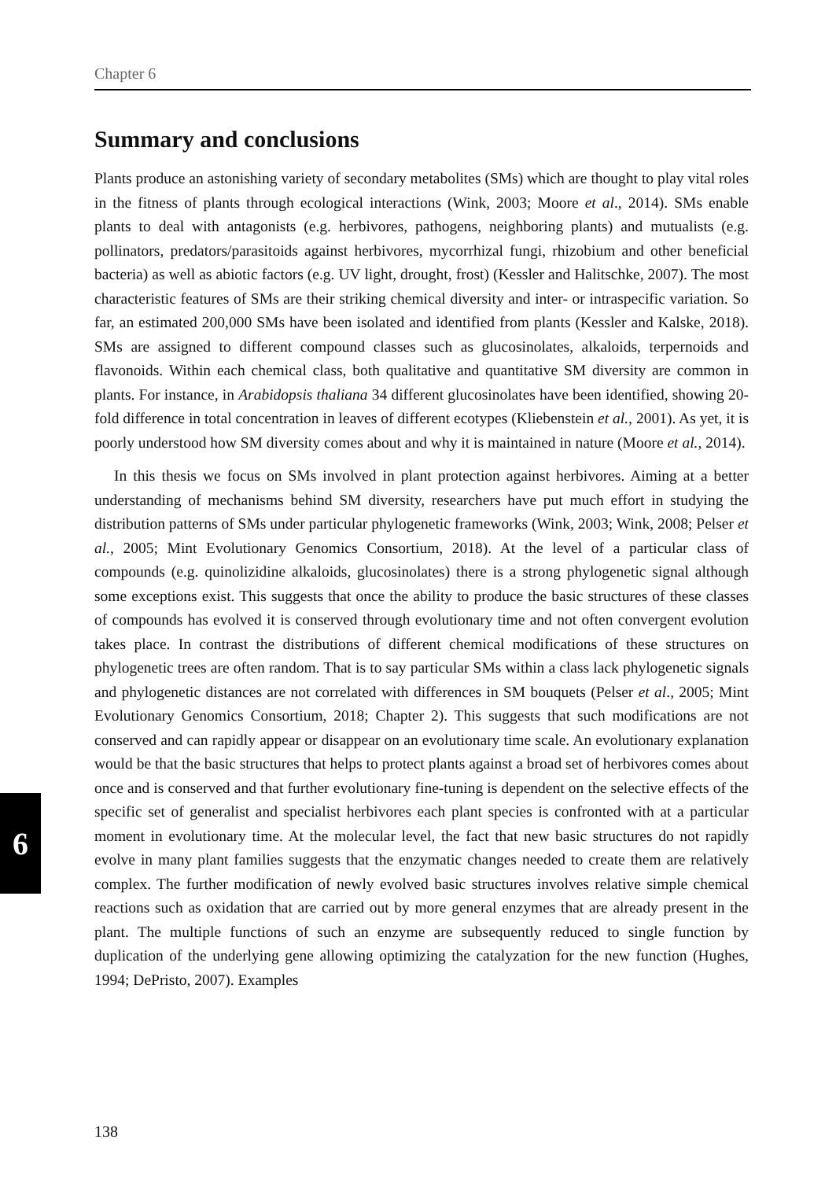Chapter 6
6
Summary and conclusions
Plants produce an astonishing variety of secondary metabolites (SMs) which are thought to play vital roles in the fitness of plants through ecological interactions (Wink, 2003; Moore et al., 2014). SMs enable plants to deal with antagonists (e.g. herbivores, pathogens, neighboring plants) and mutualists (e.g. pollinators, predators/parasitoids against herbivores, mycorrhizal fungi, rhizobium and other beneficial bacteria) as well as abiotic factors (e.g. UV light, drought, frost) (Kessler and Halitschke, 2007). The most characteristic features of SMs are their striking chemical diversity and inter- or intraspecific variation. So far, an estimated 200,000 SMs have been isolated and identified from plants (Kessler and Kalske, 2018). SMs are assigned to different compound classes such as glucosinolates, alkaloids, terpernoids and flavonoids. Within each chemical class, both qualitative and quantitative SM diversity are common in plants. For instance, in Arabidopsis thaliana 34 different glucosinolates have been identified, showing 20-fold difference in total concentration in leaves of different ecotypes (Kliebenstein et al., 2001). As yet, it is poorly understood how SM diversity comes about and why it is maintained in nature (Moore et al., 2014).
In this thesis we focus on SMs involved in plant protection against herbivores. Aiming at a better understanding of mechanisms behind SM diversity, researchers have put much effort in studying the distribution patterns of SMs under particular phylogenetic frameworks (Wink, 2003; Wink, 2008; Pelser et al., 2005; Mint Evolutionary Genomics Consortium, 2018). At the level of a particular class of compounds (e.g. quinolizidine alkaloids, glucosinolates) there is a strong phylogenetic signal although some exceptions exist. This suggests that once the ability to produce the basic structures of these classes of compounds has evolved it is conserved through evolutionary time and not often convergent evolution takes place. In contrast the distributions of different chemical modifications of these structures on phylogenetic trees are often random. That is to say particular SMs within a class lack phylogenetic signals and phylogenetic distances are not correlated with differences in SM bouquets (Pelser et al., 2005; Mint Evolutionary Genomics Consortium, 2018; Chapter 2). This suggests that such modifications are not conserved and can rapidly appear or disappear on an evolutionary time scale. An evolutionary explanation would be that the basic structures that helps to protect plants against a broad set of herbivores comes about once and is conserved and that further evolutionary fine-tuning is dependent on the selective effects of the specific set of generalist and specialist herbivores each plant species is confronted with at a particular moment in evolutionary time. At the molecular level, the fact that new basic structures do not rapidly evolve in many plant families suggests that the enzymatic changes needed to create them are relatively complex. The further modification of newly evolved basic structures involves relative simple chemical reactions such as oxidation that are carried out by more general enzymes that are already present in the plant. The multiple functions of such an enzyme are subsequently reduced to single function by duplication of the underlying gene allowing optimizing the catalyzation for the new function (Hughes, 1994; DePristo, 2007). Examples
138